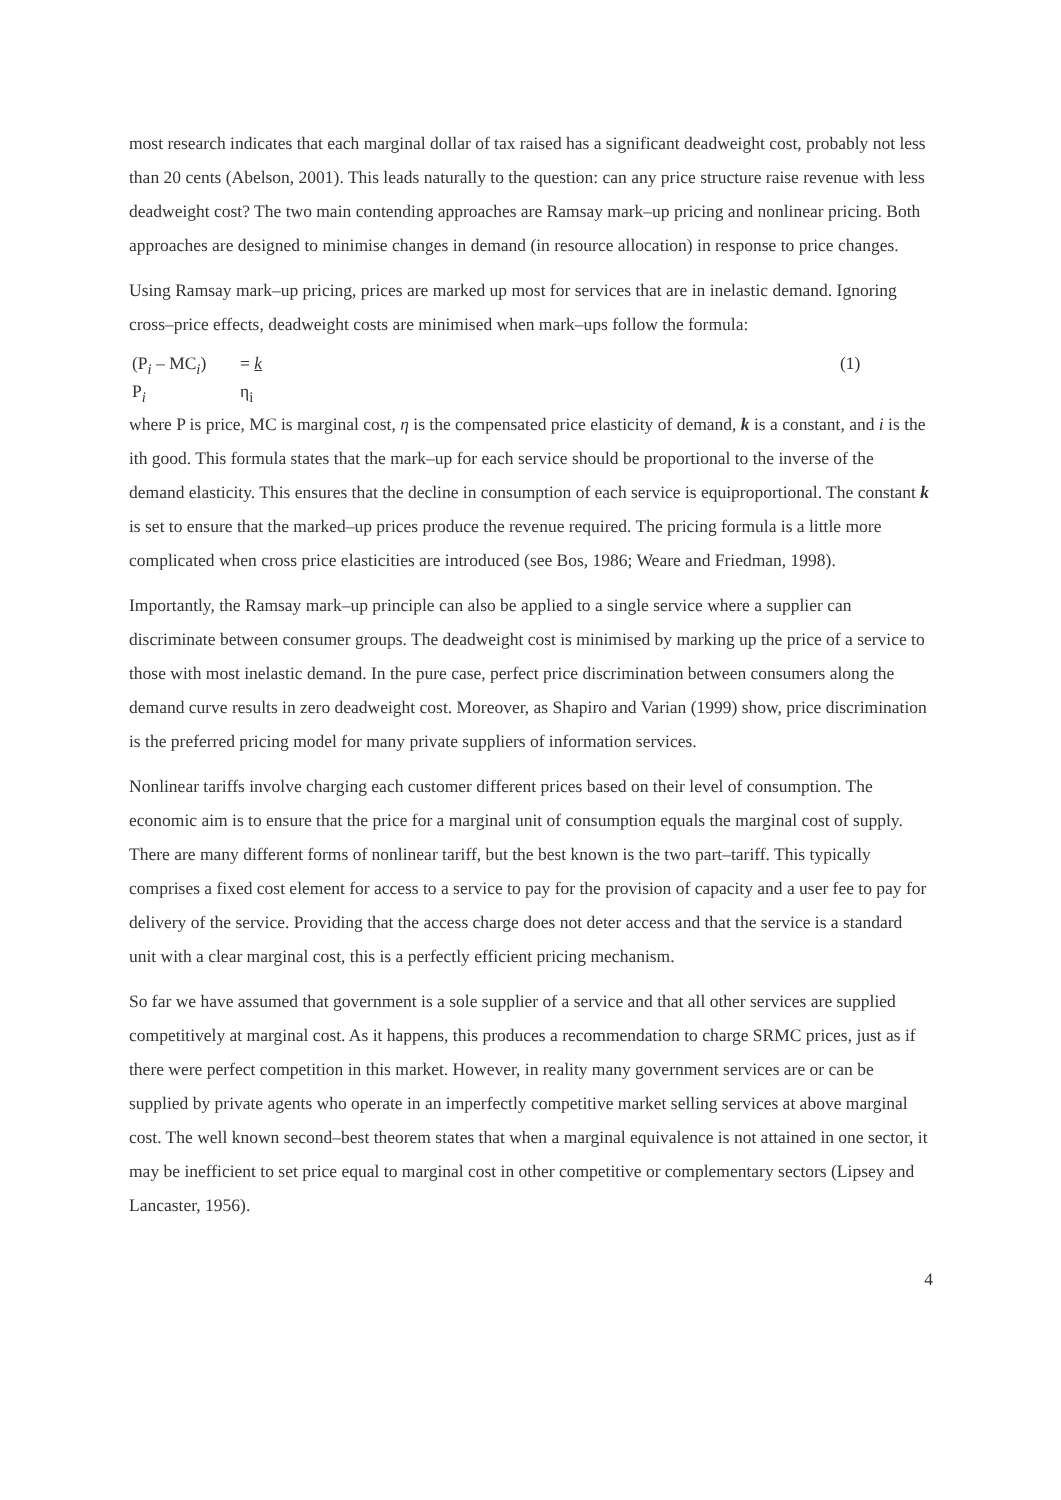most research indicates that each marginal dollar of tax raised has a significant deadweight cost, probably not less than 20 cents (Abelson, 2001). This leads naturally to the question: can any price structure raise revenue with less deadweight cost? The two main contending approaches are Ramsay mark–up pricing and nonlinear pricing. Both approaches are designed to minimise changes in demand (in resource allocation) in response to price changes.
Using Ramsay mark–up pricing, prices are marked up most for services that are in inelastic demand. Ignoring cross–price effects, deadweight costs are minimised when mark–ups follow the formula:
(P<sub>i</sub> – MC<sub>i</sub>)
= k
(1)
P<sub>i</sub>
η<sub>i</sub>
where P is price, MC is marginal cost, η is the compensated price elasticity of demand, k is a constant, and i is the ith good. This formula states that the mark–up for each service should be proportional to the inverse of the demand elasticity. This ensures that the decline in consumption of each service is equiproportional. The constant k is set to ensure that the marked–up prices produce the revenue required. The pricing formula is a little more complicated when cross price elasticities are introduced (see Bos, 1986; Weare and Friedman, 1998).
Importantly, the Ramsay mark–up principle can also be applied to a single service where a supplier can discriminate between consumer groups. The deadweight cost is minimised by marking up the price of a service to those with most inelastic demand. In the pure case, perfect price discrimination between consumers along the demand curve results in zero deadweight cost. Moreover, as Shapiro and Varian (1999) show, price discrimination is the preferred pricing model for many private suppliers of information services.
Nonlinear tariffs involve charging each customer different prices based on their level of consumption. The economic aim is to ensure that the price for a marginal unit of consumption equals the marginal cost of supply. There are many different forms of nonlinear tariff, but the best known is the two part–tariff. This typically comprises a fixed cost element for access to a service to pay for the provision of capacity and a user fee to pay for delivery of the service. Providing that the access charge does not deter access and that the service is a standard unit with a clear marginal cost, this is a perfectly efficient pricing mechanism.
So far we have assumed that government is a sole supplier of a service and that all other services are supplied competitively at marginal cost. As it happens, this produces a recommendation to charge SRMC prices, just as if there were perfect competition in this market. However, in reality many government services are or can be supplied by private agents who operate in an imperfectly competitive market selling services at above marginal cost. The well known second–best theorem states that when a marginal equivalence is not attained in one sector, it may be inefficient to set price equal to marginal cost in other competitive or complementary sectors (Lipsey and Lancaster, 1956).
4